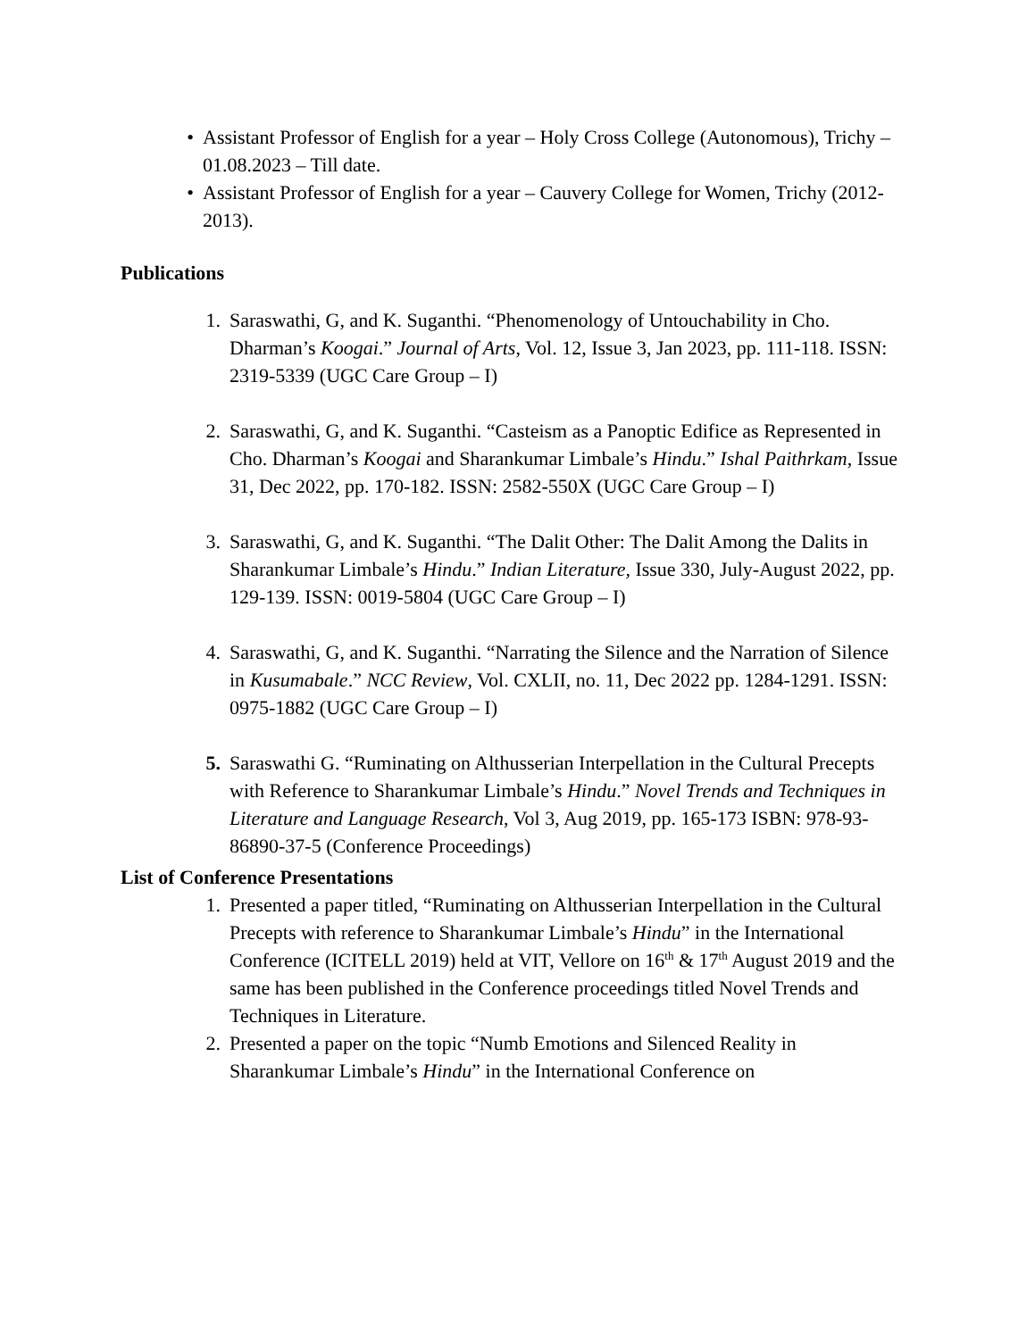• Assistant Professor of English for a year – Holy Cross College (Autonomous), Trichy – 01.08.2023 – Till date.
• Assistant Professor of English for a year – Cauvery College for Women, Trichy (2012-2013).
Publications
1. Saraswathi, G, and K. Suganthi. “Phenomenology of Untouchability in Cho. Dharman’s Koogai.” Journal of Arts, Vol. 12, Issue 3, Jan 2023, pp. 111-118. ISSN: 2319-5339 (UGC Care Group – I)
2. Saraswathi, G, and K. Suganthi. “Casteism as a Panoptic Edifice as Represented in Cho. Dharman’s Koogai and Sharankumar Limbale’s Hindu.” Ishal Paithrkam, Issue 31, Dec 2022, pp. 170-182. ISSN: 2582-550X (UGC Care Group – I)
3. Saraswathi, G, and K. Suganthi. “The Dalit Other: The Dalit Among the Dalits in Sharankumar Limbale’s Hindu.” Indian Literature, Issue 330, July-August 2022, pp. 129-139. ISSN: 0019-5804 (UGC Care Group – I)
4. Saraswathi, G, and K. Suganthi. “Narrating the Silence and the Narration of Silence in Kusumabale.” NCC Review, Vol. CXLII, no. 11, Dec 2022 pp. 1284-1291. ISSN: 0975-1882 (UGC Care Group – I)
5. Saraswathi G. “Ruminating on Althusserian Interpellation in the Cultural Precepts with Reference to Sharankumar Limbale’s Hindu.” Novel Trends and Techniques in Literature and Language Research, Vol 3, Aug 2019, pp. 165-173 ISBN: 978-93- 86890-37-5 (Conference Proceedings)
List of Conference Presentations
1. Presented a paper titled, “Ruminating on Althusserian Interpellation in the Cultural Precepts with reference to Sharankumar Limbale’s Hindu” in the International Conference (ICITELL 2019) held at VIT, Vellore on 16<sup>th</sup> & 17<sup>th</sup> August 2019 and the same has been published in the Conference proceedings titled Novel Trends and Techniques in Literature.
2. Presented a paper on the topic “Numb Emotions and Silenced Reality in Sharankumar Limbale’s Hindu” in the International Conference on